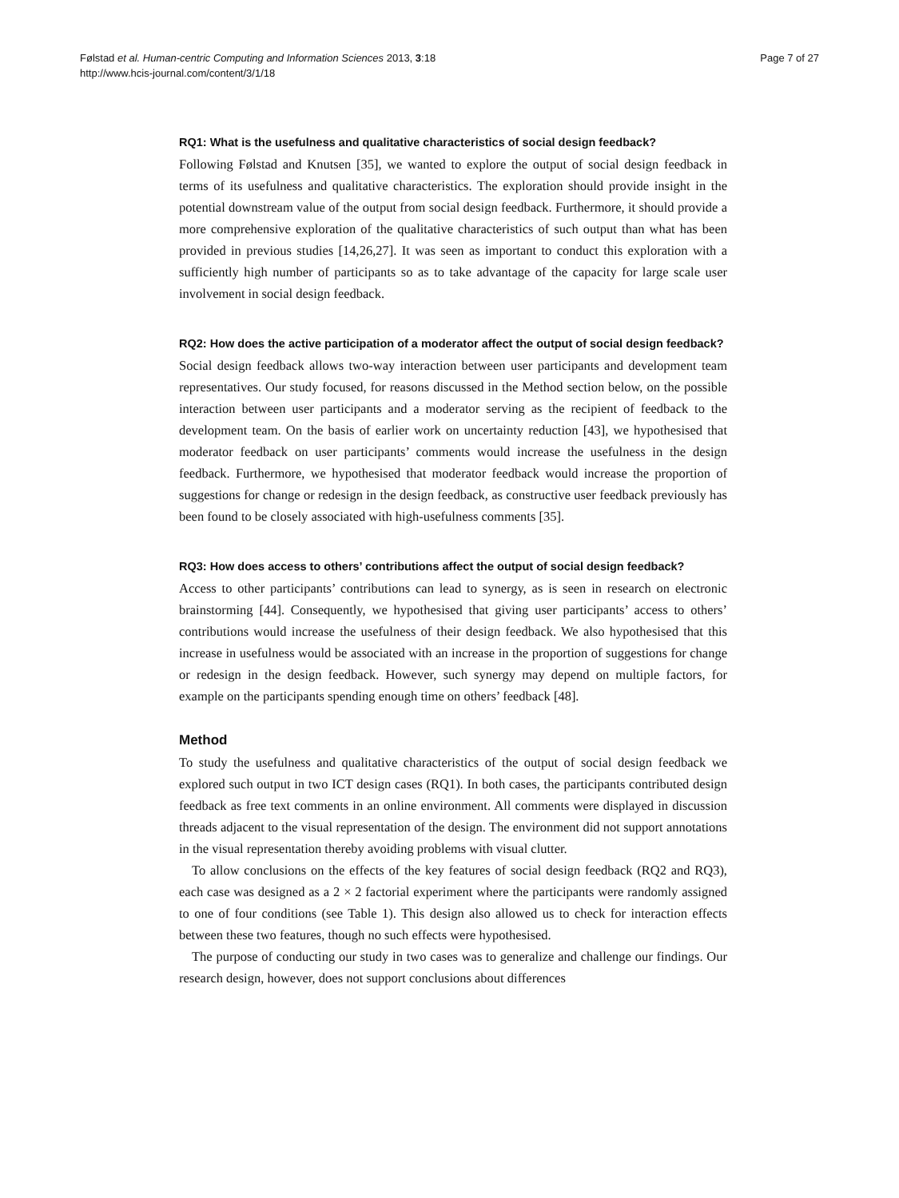Følstad et al. Human-centric Computing and Information Sciences 2013, 3:18
http://www.hcis-journal.com/content/3/1/18
Page 7 of 27
RQ1: What is the usefulness and qualitative characteristics of social design feedback?
Following Følstad and Knutsen [35], we wanted to explore the output of social design feedback in terms of its usefulness and qualitative characteristics. The exploration should provide insight in the potential downstream value of the output from social design feedback. Furthermore, it should provide a more comprehensive exploration of the qualitative characteristics of such output than what has been provided in previous studies [14,26,27]. It was seen as important to conduct this exploration with a sufficiently high number of participants so as to take advantage of the capacity for large scale user involvement in social design feedback.
RQ2: How does the active participation of a moderator affect the output of social design feedback?
Social design feedback allows two-way interaction between user participants and development team representatives. Our study focused, for reasons discussed in the Method section below, on the possible interaction between user participants and a moderator serving as the recipient of feedback to the development team. On the basis of earlier work on uncertainty reduction [43], we hypothesised that moderator feedback on user participants’ comments would increase the usefulness in the design feedback. Furthermore, we hypothesised that moderator feedback would increase the proportion of suggestions for change or redesign in the design feedback, as constructive user feedback previously has been found to be closely associated with high-usefulness comments [35].
RQ3: How does access to others’ contributions affect the output of social design feedback?
Access to other participants’ contributions can lead to synergy, as is seen in research on electronic brainstorming [44]. Consequently, we hypothesised that giving user participants’ access to others’ contributions would increase the usefulness of their design feedback. We also hypothesised that this increase in usefulness would be associated with an increase in the proportion of suggestions for change or redesign in the design feedback. However, such synergy may depend on multiple factors, for example on the participants spending enough time on others’ feedback [48].
Method
To study the usefulness and qualitative characteristics of the output of social design feedback we explored such output in two ICT design cases (RQ1). In both cases, the participants contributed design feedback as free text comments in an online environment. All comments were displayed in discussion threads adjacent to the visual representation of the design. The environment did not support annotations in the visual representation thereby avoiding problems with visual clutter.
To allow conclusions on the effects of the key features of social design feedback (RQ2 and RQ3), each case was designed as a 2 × 2 factorial experiment where the participants were randomly assigned to one of four conditions (see Table 1). This design also allowed us to check for interaction effects between these two features, though no such effects were hypothesised.
The purpose of conducting our study in two cases was to generalize and challenge our findings. Our research design, however, does not support conclusions about differences